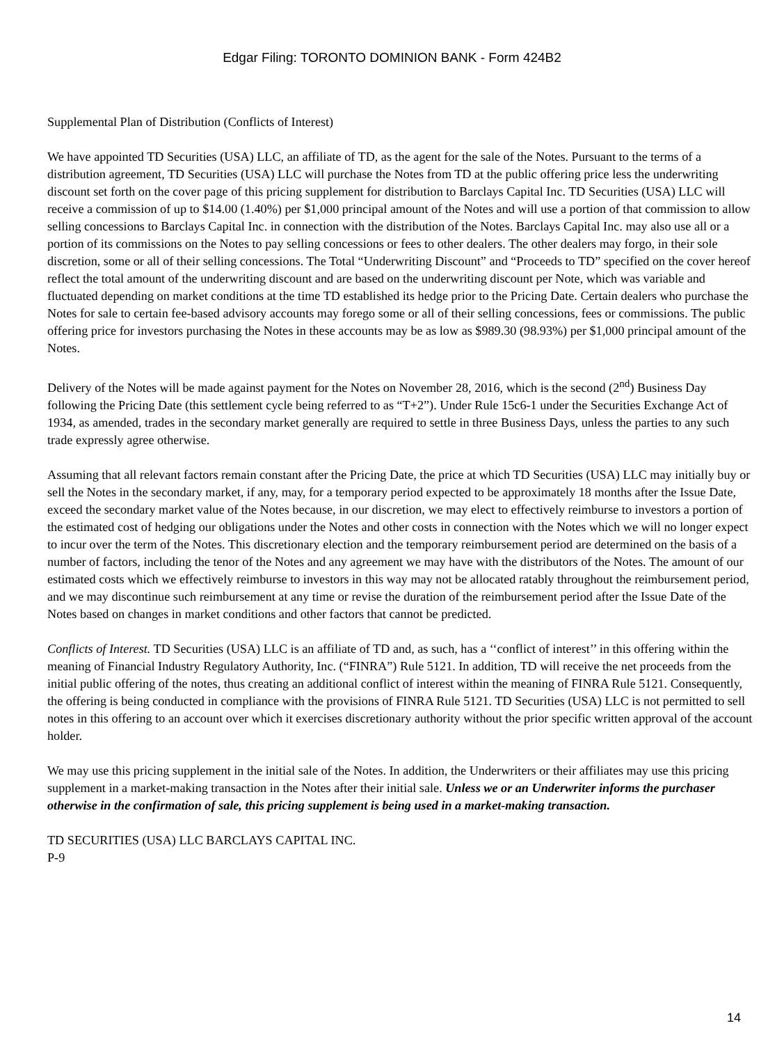Edgar Filing: TORONTO DOMINION BANK - Form 424B2
Supplemental Plan of Distribution (Conflicts of Interest)
We have appointed TD Securities (USA) LLC, an affiliate of TD, as the agent for the sale of the Notes. Pursuant to the terms of a distribution agreement, TD Securities (USA) LLC will purchase the Notes from TD at the public offering price less the underwriting discount set forth on the cover page of this pricing supplement for distribution to Barclays Capital Inc. TD Securities (USA) LLC will receive a commission of up to $14.00 (1.40%) per $1,000 principal amount of the Notes and will use a portion of that commission to allow selling concessions to Barclays Capital Inc. in connection with the distribution of the Notes. Barclays Capital Inc. may also use all or a portion of its commissions on the Notes to pay selling concessions or fees to other dealers. The other dealers may forgo, in their sole discretion, some or all of their selling concessions. The Total “Underwriting Discount” and “Proceeds to TD” specified on the cover hereof reflect the total amount of the underwriting discount and are based on the underwriting discount per Note, which was variable and fluctuated depending on market conditions at the time TD established its hedge prior to the Pricing Date. Certain dealers who purchase the Notes for sale to certain fee-based advisory accounts may forego some or all of their selling concessions, fees or commissions. The public offering price for investors purchasing the Notes in these accounts may be as low as $989.30 (98.93%) per $1,000 principal amount of the Notes.
Delivery of the Notes will be made against payment for the Notes on November 28, 2016, which is the second (2<sup>nd</sup>) Business Day following the Pricing Date (this settlement cycle being referred to as “T+2”). Under Rule 15c6-1 under the Securities Exchange Act of 1934, as amended, trades in the secondary market generally are required to settle in three Business Days, unless the parties to any such trade expressly agree otherwise.
Assuming that all relevant factors remain constant after the Pricing Date, the price at which TD Securities (USA) LLC may initially buy or sell the Notes in the secondary market, if any, may, for a temporary period expected to be approximately 18 months after the Issue Date, exceed the secondary market value of the Notes because, in our discretion, we may elect to effectively reimburse to investors a portion of the estimated cost of hedging our obligations under the Notes and other costs in connection with the Notes which we will no longer expect to incur over the term of the Notes. This discretionary election and the temporary reimbursement period are determined on the basis of a number of factors, including the tenor of the Notes and any agreement we may have with the distributors of the Notes. The amount of our estimated costs which we effectively reimburse to investors in this way may not be allocated ratably throughout the reimbursement period, and we may discontinue such reimbursement at any time or revise the duration of the reimbursement period after the Issue Date of the Notes based on changes in market conditions and other factors that cannot be predicted.
Conflicts of Interest. TD Securities (USA) LLC is an affiliate of TD and, as such, has a ‘‘conflict of interest’’ in this offering within the meaning of Financial Industry Regulatory Authority, Inc. (“FINRA”) Rule 5121. In addition, TD will receive the net proceeds from the initial public offering of the notes, thus creating an additional conflict of interest within the meaning of FINRA Rule 5121. Consequently, the offering is being conducted in compliance with the provisions of FINRA Rule 5121. TD Securities (USA) LLC is not permitted to sell notes in this offering to an account over which it exercises discretionary authority without the prior specific written approval of the account holder.
We may use this pricing supplement in the initial sale of the Notes. In addition, the Underwriters or their affiliates may use this pricing supplement in a market-making transaction in the Notes after their initial sale. Unless we or an Underwriter informs the purchaser otherwise in the confirmation of sale, this pricing supplement is being used in a market-making transaction.
TD SECURITIES (USA) LLC BARCLAYS CAPITAL INC.
P-9
14